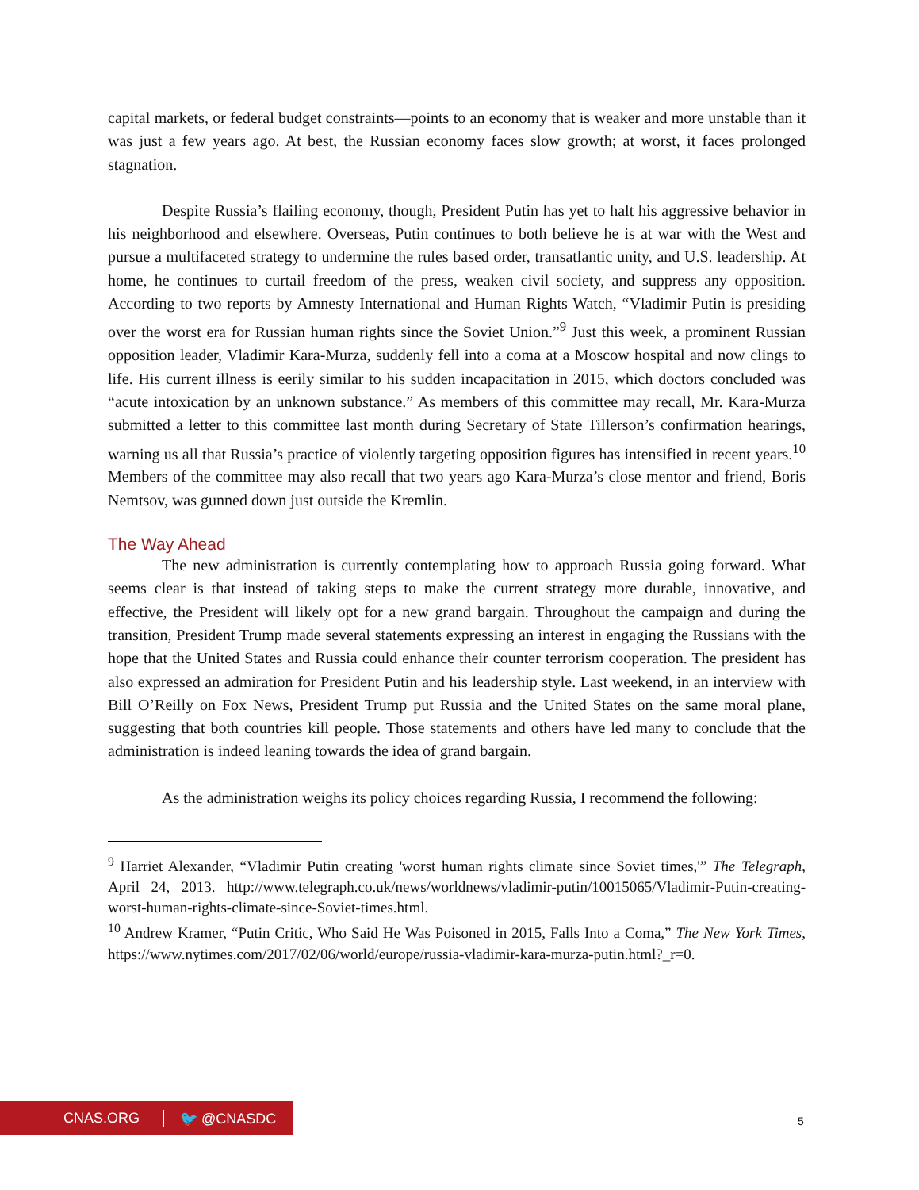capital markets, or federal budget constraints—points to an economy that is weaker and more unstable than it was just a few years ago. At best, the Russian economy faces slow growth; at worst, it faces prolonged stagnation.
Despite Russia’s flailing economy, though, President Putin has yet to halt his aggressive behavior in his neighborhood and elsewhere. Overseas, Putin continues to both believe he is at war with the West and pursue a multifaceted strategy to undermine the rules based order, transatlantic unity, and U.S. leadership. At home, he continues to curtail freedom of the press, weaken civil society, and suppress any opposition. According to two reports by Amnesty International and Human Rights Watch, “Vladimir Putin is presiding over the worst era for Russian human rights since the Soviet Union.”<sup>9</sup> Just this week, a prominent Russian opposition leader, Vladimir Kara-Murza, suddenly fell into a coma at a Moscow hospital and now clings to life. His current illness is eerily similar to his sudden incapacitation in 2015, which doctors concluded was “acute intoxication by an unknown substance.” As members of this committee may recall, Mr. Kara-Murza submitted a letter to this committee last month during Secretary of State Tillerson’s confirmation hearings, warning us all that Russia’s practice of violently targeting opposition figures has intensified in recent years.<sup>10</sup> Members of the committee may also recall that two years ago Kara-Murza’s close mentor and friend, Boris Nemtsov, was gunned down just outside the Kremlin.
The Way Ahead
The new administration is currently contemplating how to approach Russia going forward. What seems clear is that instead of taking steps to make the current strategy more durable, innovative, and effective, the President will likely opt for a new grand bargain. Throughout the campaign and during the transition, President Trump made several statements expressing an interest in engaging the Russians with the hope that the United States and Russia could enhance their counter terrorism cooperation. The president has also expressed an admiration for President Putin and his leadership style. Last weekend, in an interview with Bill O’Reilly on Fox News, President Trump put Russia and the United States on the same moral plane, suggesting that both countries kill people. Those statements and others have led many to conclude that the administration is indeed leaning towards the idea of grand bargain.
As the administration weighs its policy choices regarding Russia, I recommend the following:
<sup>9</sup> Harriet Alexander, “Vladimir Putin creating 'worst human rights climate since Soviet times,'” The Telegraph, April 24, 2013. http://www.telegraph.co.uk/news/worldnews/vladimir-putin/10015065/Vladimir-Putin-creating-worst-human-rights-climate-since-Soviet-times.html.
<sup>10</sup> Andrew Kramer, “Putin Critic, Who Said He Was Poisoned in 2015, Falls Into a Coma,” The New York Times, https://www.nytimes.com/2017/02/06/world/europe/russia-vladimir-kara-murza-putin.html?_r=0.
CNAS.ORG 🐦 @CNASDC
5